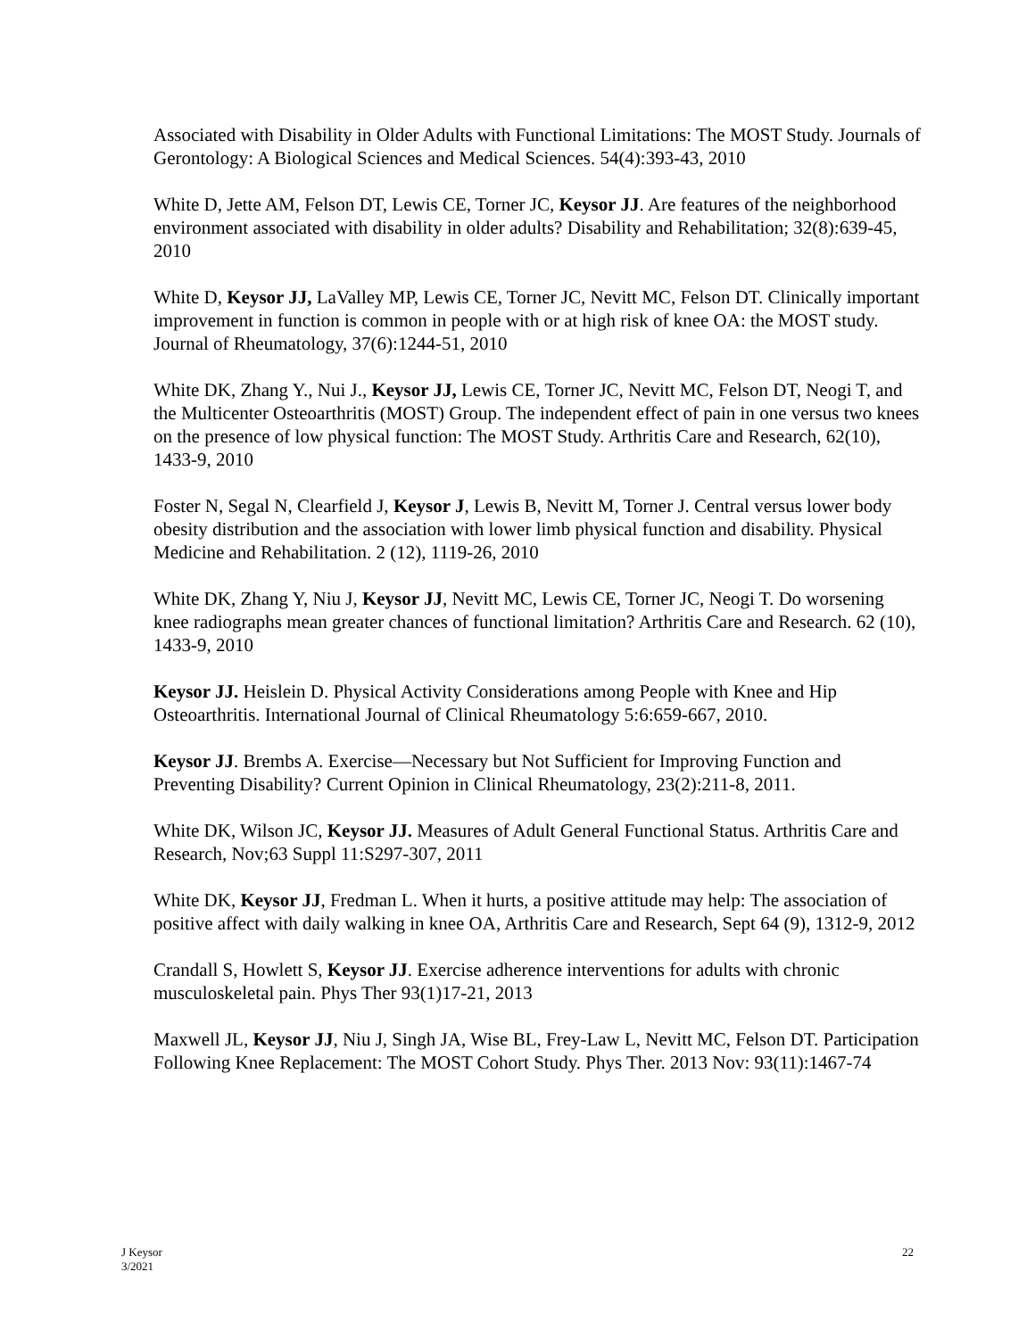Associated with Disability in Older Adults with Functional Limitations: The MOST Study. Journals of Gerontology: A Biological Sciences and Medical Sciences. 54(4):393-43, 2010
White D, Jette AM, Felson DT, Lewis CE, Torner JC, Keysor JJ. Are features of the neighborhood environment associated with disability in older adults? Disability and Rehabilitation; 32(8):639-45, 2010
White D, Keysor JJ, LaValley MP, Lewis CE, Torner JC, Nevitt MC, Felson DT. Clinically important improvement in function is common in people with or at high risk of knee OA: the MOST study. Journal of Rheumatology, 37(6):1244-51, 2010
White DK, Zhang Y., Nui J., Keysor JJ, Lewis CE, Torner JC, Nevitt MC, Felson DT, Neogi T, and the Multicenter Osteoarthritis (MOST) Group. The independent effect of pain in one versus two knees on the presence of low physical function: The MOST Study. Arthritis Care and Research, 62(10), 1433-9, 2010
Foster N, Segal N, Clearfield J, Keysor J, Lewis B, Nevitt M, Torner J. Central versus lower body obesity distribution and the association with lower limb physical function and disability. Physical Medicine and Rehabilitation. 2 (12), 1119-26, 2010
White DK, Zhang Y, Niu J, Keysor JJ, Nevitt MC, Lewis CE, Torner JC, Neogi T. Do worsening knee radiographs mean greater chances of functional limitation? Arthritis Care and Research. 62 (10), 1433-9, 2010
Keysor JJ. Heislein D. Physical Activity Considerations among People with Knee and Hip Osteoarthritis. International Journal of Clinical Rheumatology 5:6:659-667, 2010.
Keysor JJ. Brembs A. Exercise—Necessary but Not Sufficient for Improving Function and Preventing Disability? Current Opinion in Clinical Rheumatology, 23(2):211-8, 2011.
White DK, Wilson JC, Keysor JJ. Measures of Adult General Functional Status. Arthritis Care and Research, Nov;63 Suppl 11:S297-307, 2011
White DK, Keysor JJ, Fredman L. When it hurts, a positive attitude may help: The association of positive affect with daily walking in knee OA, Arthritis Care and Research, Sept 64 (9), 1312-9, 2012
Crandall S, Howlett S, Keysor JJ. Exercise adherence interventions for adults with chronic musculoskeletal pain. Phys Ther 93(1)17-21, 2013
Maxwell JL, Keysor JJ, Niu J, Singh JA, Wise BL, Frey-Law L, Nevitt MC, Felson DT. Participation Following Knee Replacement: The MOST Cohort Study. Phys Ther. 2013 Nov: 93(11):1467-74
J Keysor
3/2021
22